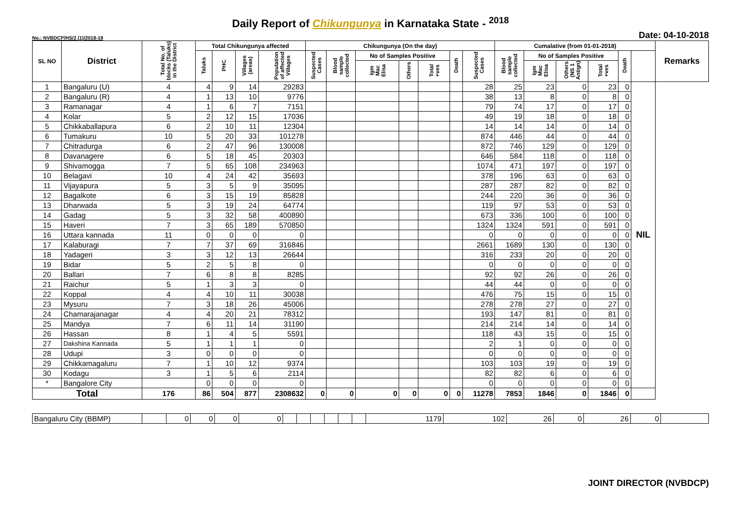Daily Report of Chikungunya in Karnataka State - <sup>2018</sup>
No.: NVBDCP/HS/2 (1)/2018-19 Date: 04-10-2018
| SL NO | District | Total No. of blocks (Taluks) in the District | Total Chikungunya affected | | | | Chikungunya (On the day) | | | | | | | Cumalative (from 01-01-2018) | | | | | | Remarks |
| --- | --- | --- | --- | --- | --- | --- | --- | --- | --- | --- | --- | --- | --- | --- | --- | --- | --- | --- | --- | --- |
| | | | Taluks | PHC | Villages (areas) | Population of affected Villages | Suspected Cases | Blood sample collected | No of Samples Positive | | | Death | Suspected Cases | Blood sample collected | No of Samples Positive | | | Death | | |
| | | | | | | | | | Igm Mac Elisa | Others | Total +ves | | | | Igm Mac Elisa | Others (NS 1 Antign) | Total +ves | | | |
| 1 | Bangaluru (U) | 4 | 4 | 9 | 14 | 29283 | | | | | | | 28 | 25 | 23 | 0 | 23 | 0 | NIL | |
| 2 | Bangaluru (R) | 4 | 1 | 13 | 10 | 9776 | | | | | | | 38 | 13 | 8 | 0 | 8 | 0 | | |
| 3 | Ramanagar | 4 | 1 | 6 | 7 | 7151 | | | | | | | 79 | 74 | 17 | 0 | 17 | 0 | | |
| 4 | Kolar | 5 | 2 | 12 | 15 | 17036 | | | | | | | 49 | 19 | 18 | 0 | 18 | 0 | | |
| 5 | Chikkaballapura | 6 | 2 | 10 | 11 | 12304 | | | | | | | 14 | 14 | 14 | 0 | 14 | 0 | | |
| 6 | Tumakuru | 10 | 5 | 20 | 33 | 101278 | | | | | | | 874 | 446 | 44 | 0 | 44 | 0 | | |
| 7 | Chitradurga | 6 | 2 | 47 | 96 | 130008 | | | | | | | 872 | 746 | 129 | 0 | 129 | 0 | | |
| 8 | Davanagere | 6 | 5 | 18 | 45 | 20303 | | | | | | | 646 | 584 | 118 | 0 | 118 | 0 | | |
| 9 | Shivamogga | 7 | 5 | 65 | 108 | 234963 | | | | | | | 1074 | 471 | 197 | 0 | 197 | 0 | | |
| 10 | Belagavi | 10 | 4 | 24 | 42 | 35693 | | | | | | | 378 | 196 | 63 | 0 | 63 | 0 | | |
| 11 | Vijayapura | 5 | 3 | 5 | 9 | 35095 | | | | | | | 287 | 287 | 82 | 0 | 82 | 0 | | |
| 12 | Bagalkote | 6 | 3 | 15 | 19 | 85828 | | | | | | | 244 | 220 | 36 | 0 | 36 | 0 | | |
| 13 | Dharwada | 5 | 3 | 19 | 24 | 64774 | | | | | | | 119 | 97 | 53 | 0 | 53 | 0 | | |
| 14 | Gadag | 5 | 3 | 32 | 58 | 400890 | | | | | | | 673 | 336 | 100 | 0 | 100 | 0 | | |
| 15 | Haveri | 7 | 3 | 65 | 189 | 570850 | | | | | | | 1324 | 1324 | 591 | 0 | 591 | 0 | | |
| 16 | Uttara kannada | 11 | 0 | 0 | 0 | 0 | | | | | | | 0 | 0 | 0 | 0 | 0 | 0 | | |
| 17 | Kalaburagi | 7 | 7 | 37 | 69 | 316846 | | | | | | | 2661 | 1689 | 130 | 0 | 130 | 0 | | |
| 18 | Yadageri | 3 | 3 | 12 | 13 | 26644 | | | | | | | 316 | 233 | 20 | 0 | 20 | 0 | | |
| 19 | Bidar | 5 | 2 | 5 | 8 | 0 | | | | | | | 0 | 0 | 0 | 0 | 0 | 0 | | |
| 20 | Ballari | 7 | 6 | 8 | 8 | 8285 | | | | | | | 92 | 92 | 26 | 0 | 26 | 0 | | |
| 21 | Raichur | 5 | 1 | 3 | 3 | 0 | | | | | | | 44 | 44 | 0 | 0 | 0 | 0 | | |
| 22 | Koppal | 4 | 4 | 10 | 11 | 30038 | | | | | | | 476 | 75 | 15 | 0 | 15 | 0 | | |
| 23 | Mysuru | 7 | 3 | 18 | 26 | 45006 | | | | | | | 278 | 278 | 27 | 0 | 27 | 0 | | |
| 24 | Chamarajanagar | 4 | 4 | 20 | 21 | 78312 | | | | | | | 193 | 147 | 81 | 0 | 81 | 0 | | |
| 25 | Mandya | 7 | 6 | 11 | 14 | 31190 | | | | | | | 214 | 214 | 14 | 0 | 14 | 0 | | |
| 26 | Hassan | 8 | 1 | 4 | 5 | 5591 | | | | | | | 118 | 43 | 15 | 0 | 15 | 0 | | |
| 27 | Dakshina Kannada | 5 | 1 | 1 | 1 | 0 | | | | | | | 2 | 1 | 0 | 0 | 0 | 0 | | |
| 28 | Udupi | 3 | 0 | 0 | 0 | 0 | | | | | | | 0 | 0 | 0 | 0 | 0 | 0 | | |
| 29 | Chikkamagaluru | 7 | 1 | 10 | 12 | 9374 | | | | | | | 103 | 103 | 19 | 0 | 19 | 0 | | |
| 30 | Kodagu | 3 | 1 | 5 | 6 | 2114 | | | | | | | 82 | 82 | 6 | 0 | 6 | 0 | | |
| * | Bangalore City | | 0 | 0 | 0 | 0 | | | | | | | 0 | 0 | 0 | 0 | 0 | 0 | | |
| Total | | 176 | 86 | 504 | 877 | 2308632 | 0 | 0 | 0 | 0 | 0 | 0 | 11278 | 7853 | 1846 | 0 | 1846 | 0 | | |
| Bangaluru City (BBMP) | | 0 | 0 | 0 | 0 | | | | | | | 1179 | 102 | 26 | 0 | 26 | 0 | |
JOINT DIRECTOR (NVBDCP)